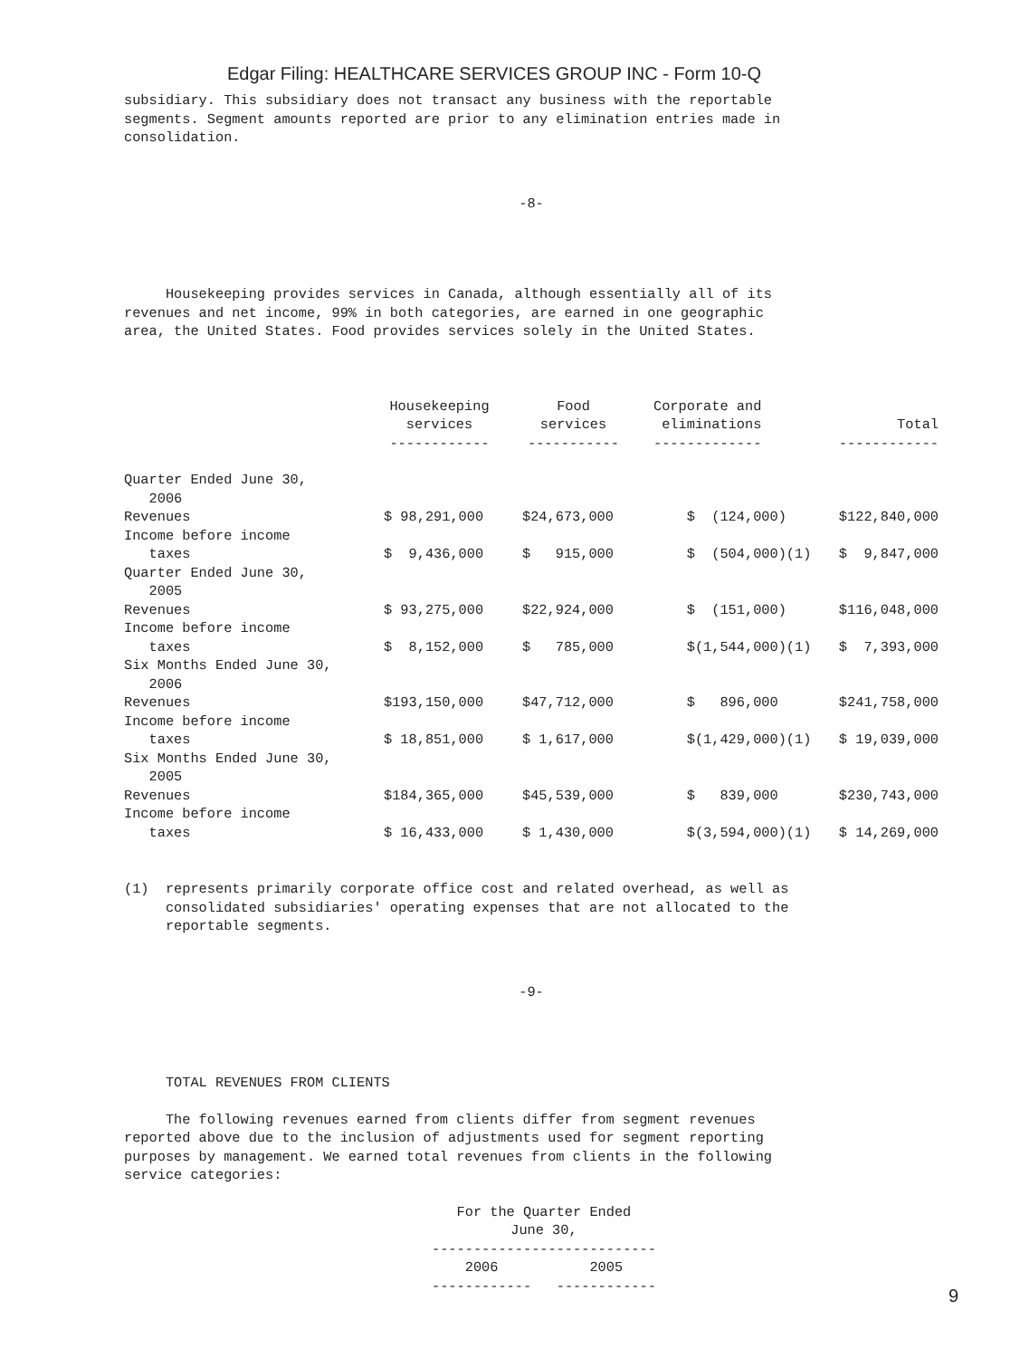Edgar Filing: HEALTHCARE SERVICES GROUP INC - Form 10-Q
subsidiary. This subsidiary does not transact any business with the reportable segments. Segment amounts reported are prior to any elimination entries made in consolidation.
-8-
Housekeeping provides services in Canada, although essentially all of its revenues and net income, 99% in both categories, are earned in one geographic area, the United States. Food provides services solely in the United States.
| | Housekeeping services ------------ | | Food services ----------- | | Corporate and eliminations ------------- | Total ------------ |
| --- | --- | --- | --- | --- | --- | --- |
| Quarter Ended June 30, 2006 | | | | | | |
| Revenues | $ 98,291,000 | | $24,673,000 | | $ (124,000) | $122,840,000 |
| Income before income taxes | $ 9,436,000 | | $ 915,000 | | $ (504,000)(1) | $ 9,847,000 |
| Quarter Ended June 30, 2005 | | | | | | |
| Revenues | $ 93,275,000 | | $22,924,000 | | $ (151,000) | $116,048,000 |
| Income before income taxes | $ 8,152,000 | | $ 785,000 | | $(1,544,000)(1) | $ 7,393,000 |
| Six Months Ended June 30, 2006 | | | | | | |
| Revenues | $193,150,000 | | $47,712,000 | | $ 896,000 | $241,758,000 |
| Income before income taxes | $ 18,851,000 | | $ 1,617,000 | | $(1,429,000)(1) | $ 19,039,000 |
| Six Months Ended June 30, 2005 | | | | | | |
| Revenues | $184,365,000 | | $45,539,000 | | $ 839,000 | $230,743,000 |
| Income before income taxes | $ 16,433,000 | | $ 1,430,000 | | $(3,594,000)(1) | $ 14,269,000 |
(1) represents primarily corporate office cost and related overhead, as well as consolidated subsidiaries' operating expenses that are not allocated to the reportable segments.
-9-
TOTAL REVENUES FROM CLIENTS
The following revenues earned from clients differ from segment revenues reported above due to the inclusion of adjustments used for segment reporting purposes by management. We earned total revenues from clients in the following service categories:
| For the Quarter Ended June 30, --------------------------- | | |
| --- | --- | --- |
| 2006 ------------ | | 2005 ------------ |
9